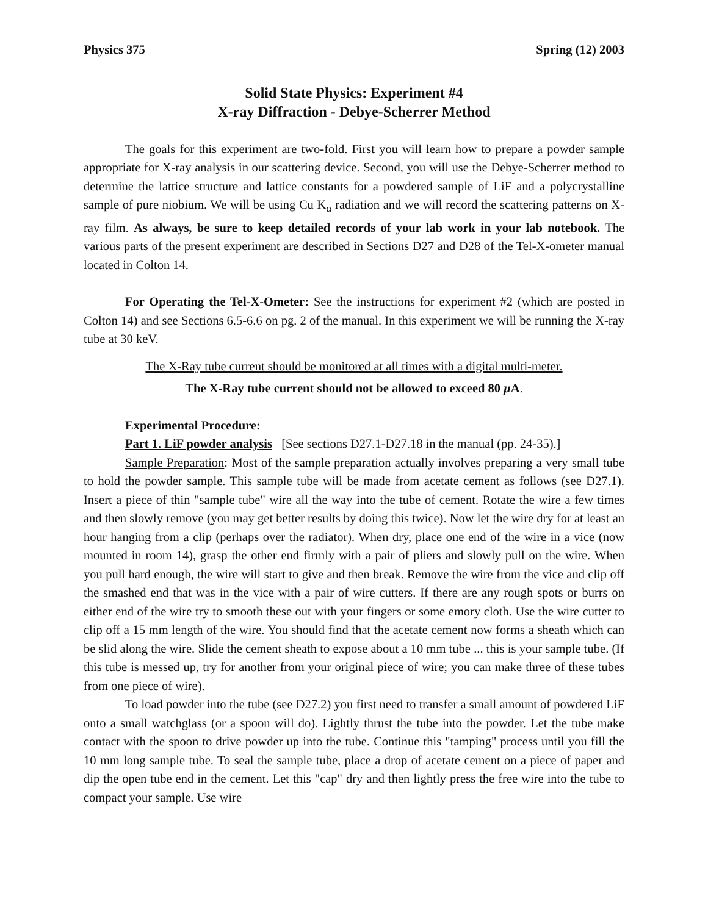Physics 375 Spring (12) 2003
Solid State Physics: Experiment #4
X-ray Diffraction - Debye-Scherrer Method
The goals for this experiment are two-fold. First you will learn how to prepare a powder sample appropriate for X-ray analysis in our scattering device. Second, you will use the Debye-Scherrer method to determine the lattice structure and lattice constants for a powdered sample of LiF and a polycrystalline sample of pure niobium. We will be using Cu K<sub>α</sub> radiation and we will record the scattering patterns on X-ray film. As always, be sure to keep detailed records of your lab work in your lab notebook. The various parts of the present experiment are described in Sections D27 and D28 of the Tel-X-ometer manual located in Colton 14.
For Operating the Tel-X-Ometer: See the instructions for experiment #2 (which are posted in Colton 14) and see Sections 6.5-6.6 on pg. 2 of the manual. In this experiment we will be running the X-ray tube at 30 keV.
The X-Ray tube current should be monitored at all times with a digital multi-meter.
The X-Ray tube current should not be allowed to exceed 80 μ A.
Experimental Procedure:
Part 1. LiF powder analysis [See sections D27.1-D27.18 in the manual (pp. 24-35).]
Sample Preparation: Most of the sample preparation actually involves preparing a very small tube to hold the powder sample. This sample tube will be made from acetate cement as follows (see D27.1). Insert a piece of thin "sample tube" wire all the way into the tube of cement. Rotate the wire a few times and then slowly remove (you may get better results by doing this twice). Now let the wire dry for at least an hour hanging from a clip (perhaps over the radiator). When dry, place one end of the wire in a vice (now mounted in room 14), grasp the other end firmly with a pair of pliers and slowly pull on the wire. When you pull hard enough, the wire will start to give and then break. Remove the wire from the vice and clip off the smashed end that was in the vice with a pair of wire cutters. If there are any rough spots or burrs on either end of the wire try to smooth these out with your fingers or some emory cloth. Use the wire cutter to clip off a 15 mm length of the wire. You should find that the acetate cement now forms a sheath which can be slid along the wire. Slide the cement sheath to expose about a 10 mm tube ... this is your sample tube. (If this tube is messed up, try for another from your original piece of wire; you can make three of these tubes from one piece of wire).
To load powder into the tube (see D27.2) you first need to transfer a small amount of powdered LiF onto a small watchglass (or a spoon will do). Lightly thrust the tube into the powder. Let the tube make contact with the spoon to drive powder up into the tube. Continue this "tamping" process until you fill the 10 mm long sample tube. To seal the sample tube, place a drop of acetate cement on a piece of paper and dip the open tube end in the cement. Let this "cap" dry and then lightly press the free wire into the tube to compact your sample. Use wire